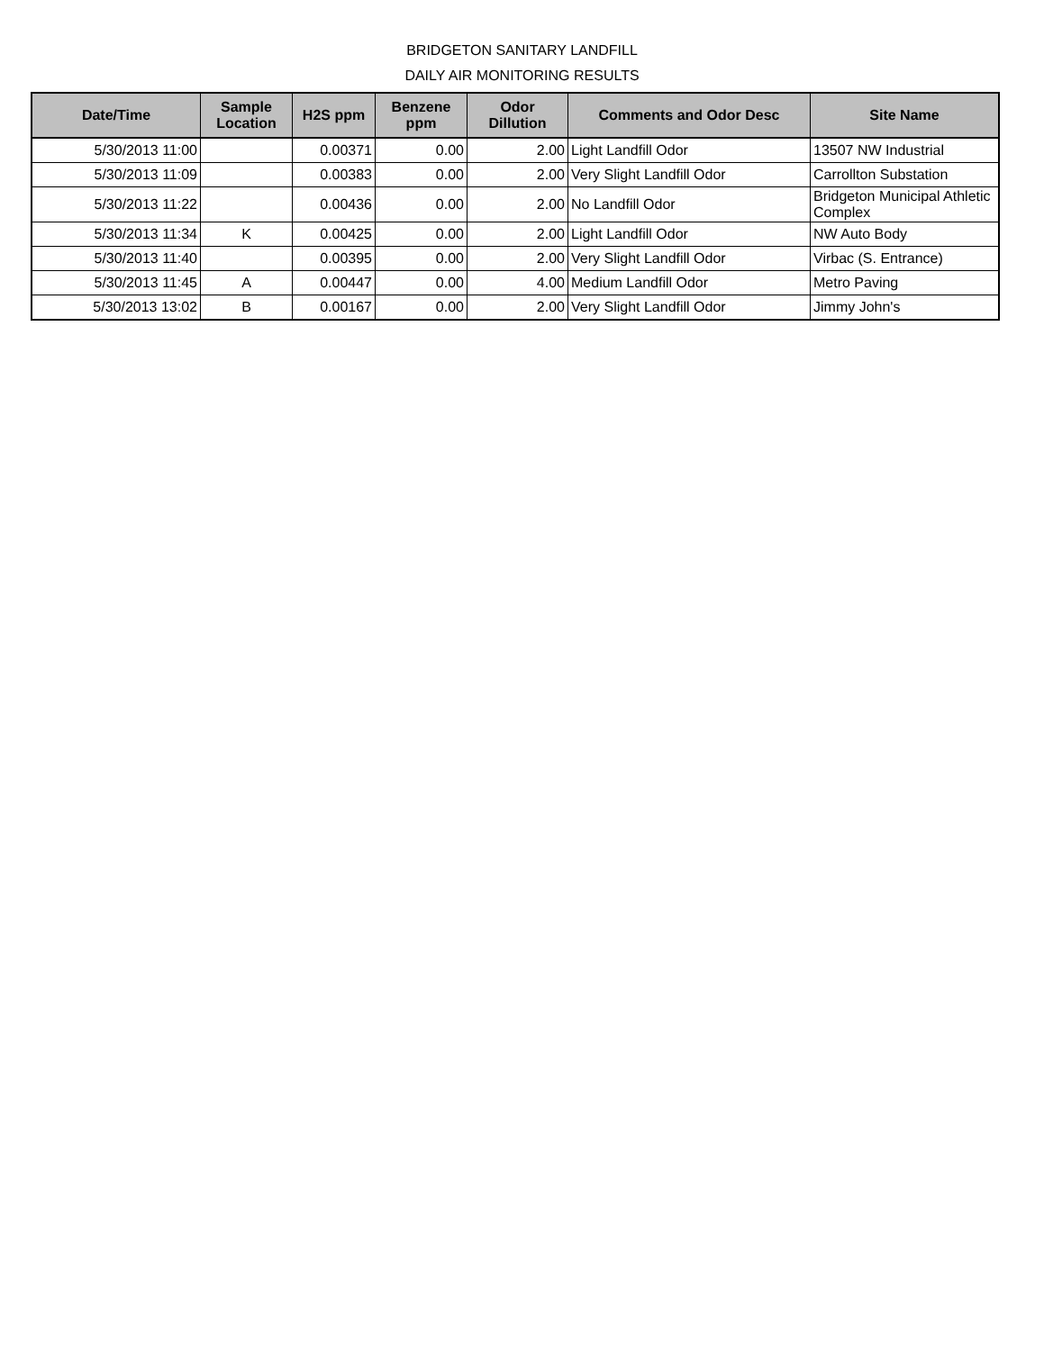BRIDGETON SANITARY LANDFILL
DAILY AIR MONITORING RESULTS
| Date/Time | Sample Location | H2S ppm | Benzene ppm | Odor Dillution | Comments and Odor Desc | Site Name |
| --- | --- | --- | --- | --- | --- | --- |
| 5/30/2013 11:00 | | 0.00371 | 0.00 | 2.00 | Light Landfill Odor | 13507 NW Industrial |
| 5/30/2013 11:09 | | 0.00383 | 0.00 | 2.00 | Very Slight Landfill Odor | Carrollton Substation |
| 5/30/2013 11:22 | | 0.00436 | 0.00 | 2.00 | No Landfill Odor | Bridgeton Municipal Athletic Complex |
| 5/30/2013 11:34 | K | 0.00425 | 0.00 | 2.00 | Light Landfill Odor | NW Auto Body |
| 5/30/2013 11:40 | | 0.00395 | 0.00 | 2.00 | Very Slight Landfill Odor | Virbac (S. Entrance) |
| 5/30/2013 11:45 | A | 0.00447 | 0.00 | 4.00 | Medium Landfill Odor | Metro Paving |
| 5/30/2013 13:02 | B | 0.00167 | 0.00 | 2.00 | Very Slight Landfill Odor | Jimmy John's |